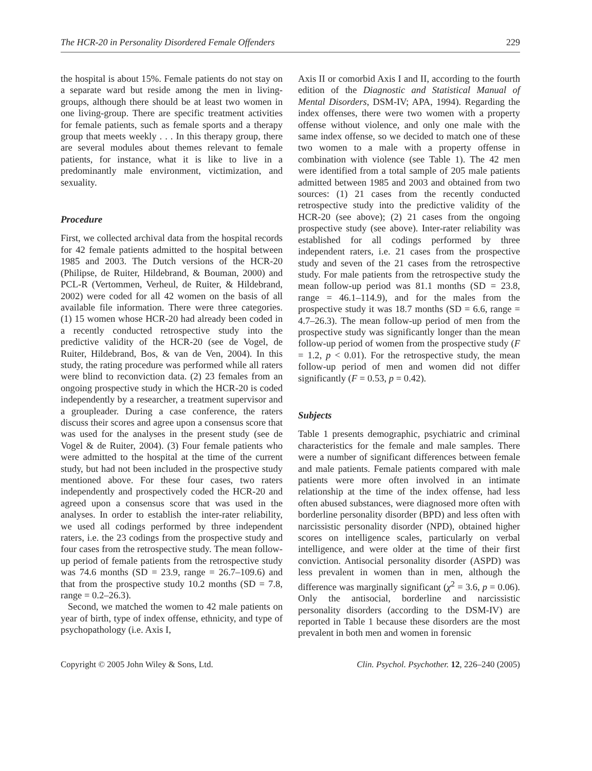The HCR-20 in Personality Disordered Female Offenders 229
the hospital is about 15%. Female patients do not stay on a separate ward but reside among the men in living-groups, although there should be at least two women in one living-group. There are specific treatment activities for female patients, such as female sports and a therapy group that meets weekly . . . In this therapy group, there are several modules about themes relevant to female patients, for instance, what it is like to live in a predominantly male environment, victimization, and sexuality.
Procedure
First, we collected archival data from the hospital records for 42 female patients admitted to the hospital between 1985 and 2003. The Dutch versions of the HCR-20 (Philipse, de Ruiter, Hildebrand, & Bouman, 2000) and PCL-R (Vertommen, Verheul, de Ruiter, & Hildebrand, 2002) were coded for all 42 women on the basis of all available file information. There were three categories. (1) 15 women whose HCR-20 had already been coded in a recently conducted retrospective study into the predictive validity of the HCR-20 (see de Vogel, de Ruiter, Hildebrand, Bos, & van de Ven, 2004). In this study, the rating procedure was performed while all raters were blind to reconviction data. (2) 23 females from an ongoing prospective study in which the HCR-20 is coded independently by a researcher, a treatment supervisor and a groupleader. During a case conference, the raters discuss their scores and agree upon a consensus score that was used for the analyses in the present study (see de Vogel & de Ruiter, 2004). (3) Four female patients who were admitted to the hospital at the time of the current study, but had not been included in the prospective study mentioned above. For these four cases, two raters independently and prospectively coded the HCR-20 and agreed upon a consensus score that was used in the analyses. In order to establish the inter-rater reliability, we used all codings performed by three independent raters, i.e. the 23 codings from the prospective study and four cases from the retrospective study. The mean follow-up period of female patients from the retrospective study was 74.6 months (SD = 23.9, range = 26.7–109.6) and that from the prospective study 10.2 months (SD = 7.8, range = 0.2–26.3).
Second, we matched the women to 42 male patients on year of birth, type of index offense, ethnicity, and type of psychopathology (i.e. Axis I,
Axis II or comorbid Axis I and II, according to the fourth edition of the Diagnostic and Statistical Manual of Mental Disorders, DSM-IV; APA, 1994). Regarding the index offenses, there were two women with a property offense without violence, and only one male with the same index offense, so we decided to match one of these two women to a male with a property offense in combination with violence (see Table 1). The 42 men were identified from a total sample of 205 male patients admitted between 1985 and 2003 and obtained from two sources: (1) 21 cases from the recently conducted retrospective study into the predictive validity of the HCR-20 (see above); (2) 21 cases from the ongoing prospective study (see above). Inter-rater reliability was established for all codings performed by three independent raters, i.e. 21 cases from the prospective study and seven of the 21 cases from the retrospective study. For male patients from the retrospective study the mean follow-up period was 81.1 months (SD = 23.8, range = 46.1–114.9), and for the males from the prospective study it was 18.7 months (SD = 6.6, range = 4.7–26.3). The mean follow-up period of men from the prospective study was significantly longer than the mean follow-up period of women from the prospective study (F = 1.2, p < 0.01). For the retrospective study, the mean follow-up period of men and women did not differ significantly (F = 0.53, p = 0.42).
Subjects
Table 1 presents demographic, psychiatric and criminal characteristics for the female and male samples. There were a number of significant differences between female and male patients. Female patients compared with male patients were more often involved in an intimate relationship at the time of the index offense, had less often abused substances, were diagnosed more often with borderline personality disorder (BPD) and less often with narcissistic personality disorder (NPD), obtained higher scores on intelligence scales, particularly on verbal intelligence, and were older at the time of their first conviction. Antisocial personality disorder (ASPD) was less prevalent in women than in men, although the difference was marginally significant (χ<sup>2</sup> = 3.6, p = 0.06). Only the antisocial, borderline and narcissistic personality disorders (according to the DSM-IV) are reported in Table 1 because these disorders are the most prevalent in both men and women in forensic
Copyright © 2005 John Wiley & Sons, Ltd. Clin. Psychol. Psychother. 12, 226–240 (2005)